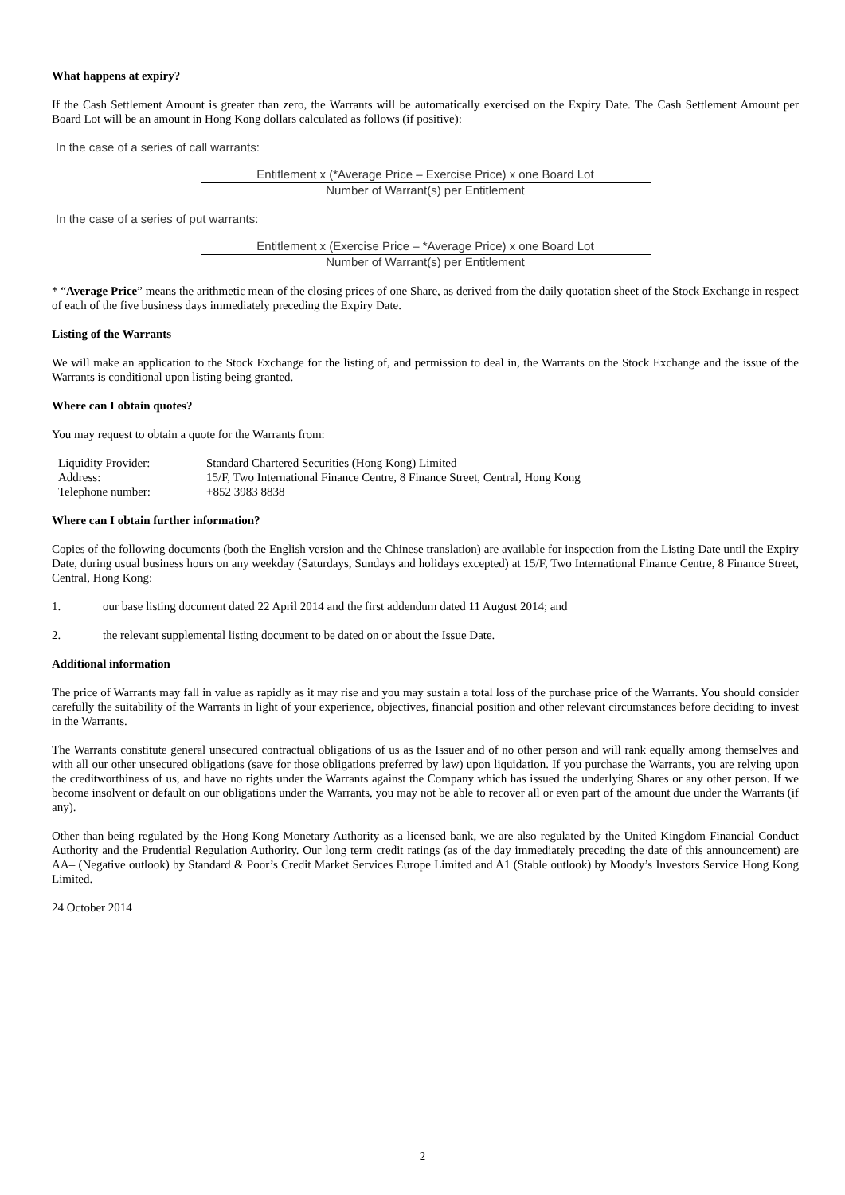What happens at expiry?
If the Cash Settlement Amount is greater than zero, the Warrants will be automatically exercised on the Expiry Date. The Cash Settlement Amount per Board Lot will be an amount in Hong Kong dollars calculated as follows (if positive):
In the case of a series of call warrants:
Entitlement x (*Average Price – Exercise Price) x one Board Lot
Number of Warrant(s) per Entitlement
In the case of a series of put warrants:
Entitlement x (Exercise Price – *Average Price) x one Board Lot
Number of Warrant(s) per Entitlement
* “Average Price” means the arithmetic mean of the closing prices of one Share, as derived from the daily quotation sheet of the Stock Exchange in respect of each of the five business days immediately preceding the Expiry Date.
Listing of the Warrants
We will make an application to the Stock Exchange for the listing of, and permission to deal in, the Warrants on the Stock Exchange and the issue of the Warrants is conditional upon listing being granted.
Where can I obtain quotes?
You may request to obtain a quote for the Warrants from:
| Liquidity Provider: | Standard Chartered Securities (Hong Kong) Limited |
| Address: | 15/F, Two International Finance Centre, 8 Finance Street, Central, Hong Kong |
| Telephone number: | +852 3983 8838 |
Where can I obtain further information?
Copies of the following documents (both the English version and the Chinese translation) are available for inspection from the Listing Date until the Expiry Date, during usual business hours on any weekday (Saturdays, Sundays and holidays excepted) at 15/F, Two International Finance Centre, 8 Finance Street, Central, Hong Kong:
1. our base listing document dated 22 April 2014 and the first addendum dated 11 August 2014; and
2. the relevant supplemental listing document to be dated on or about the Issue Date.
Additional information
The price of Warrants may fall in value as rapidly as it may rise and you may sustain a total loss of the purchase price of the Warrants. You should consider carefully the suitability of the Warrants in light of your experience, objectives, financial position and other relevant circumstances before deciding to invest in the Warrants.
The Warrants constitute general unsecured contractual obligations of us as the Issuer and of no other person and will rank equally among themselves and with all our other unsecured obligations (save for those obligations preferred by law) upon liquidation. If you purchase the Warrants, you are relying upon the creditworthiness of us, and have no rights under the Warrants against the Company which has issued the underlying Shares or any other person. If we become insolvent or default on our obligations under the Warrants, you may not be able to recover all or even part of the amount due under the Warrants (if any).
Other than being regulated by the Hong Kong Monetary Authority as a licensed bank, we are also regulated by the United Kingdom Financial Conduct Authority and the Prudential Regulation Authority. Our long term credit ratings (as of the day immediately preceding the date of this announcement) are AA– (Negative outlook) by Standard & Poor’s Credit Market Services Europe Limited and A1 (Stable outlook) by Moody’s Investors Service Hong Kong Limited.
24 October 2014
2